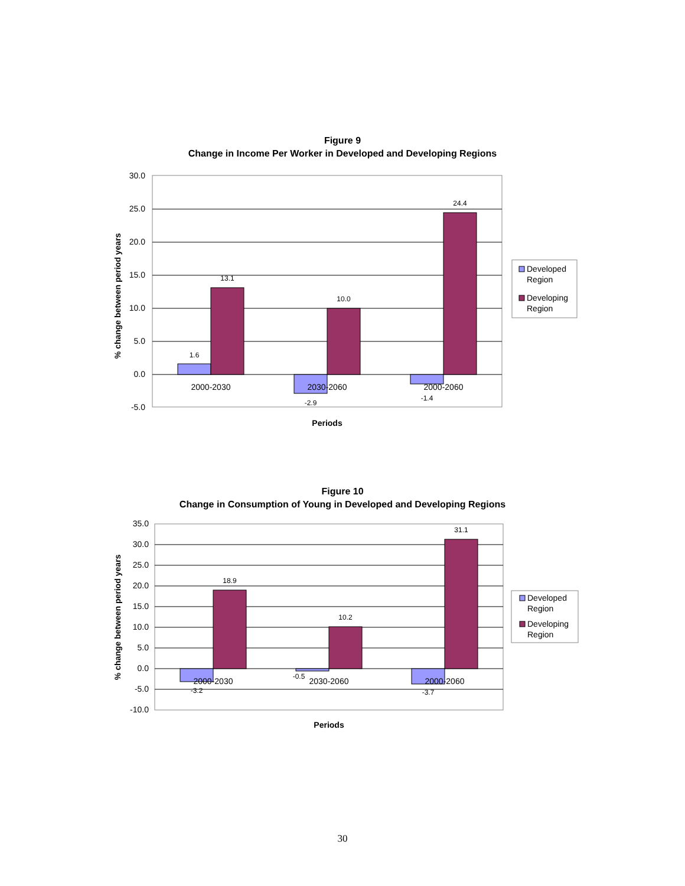Figure 9
Change in Income Per Worker in Developed and Developing Regions
% change between period years
30.0
25.0
20.0
15.0
10.0
5.0
0.0
-5.0
1.6
13.1
-2.9
10.0
-1.4
24.4
2000-2030
2030-2060
2000-2060
Periods
Developed
Region
Developing
Region
Figure 10
Change in Consumption of Young in Developed and Developing Regions
% change between period years
35.0
30.0
25.0
20.0
15.0
10.0
5.0
0.0
-5.0
-10.0
-3.2
18.9
-0.5
10.2
-3.7
31.1
2000-2030
2030-2060
2000-2060
Periods
Developed
Region
Developing
Region
30